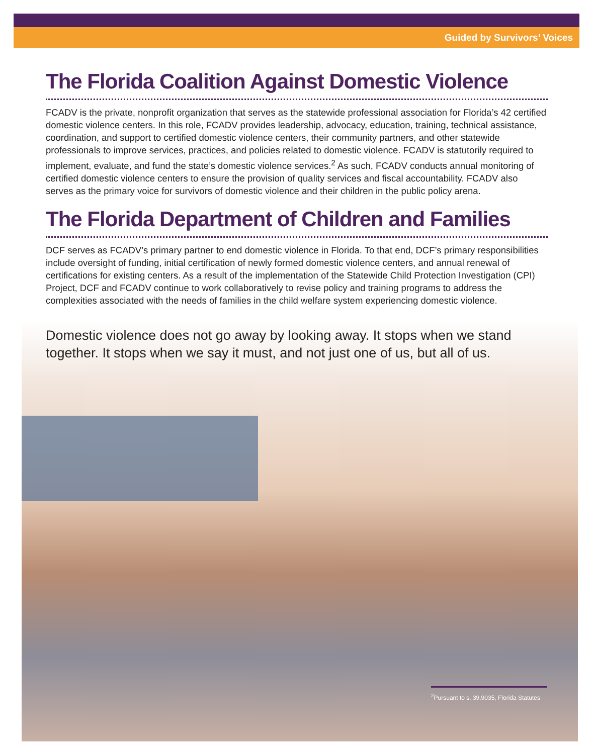Guided by Survivors’ Voices
The Florida Coalition Against Domestic Violence
FCADV is the private, nonprofit organization that serves as the statewide professional association for Florida’s 42 certified domestic violence centers. In this role, FCADV provides leadership, advocacy, education, training, technical assistance, coordination, and support to certified domestic violence centers, their community partners, and other statewide professionals to improve services, practices, and policies related to domestic violence. FCADV is statutorily required to implement, evaluate, and fund the state’s domestic violence services.<sup>2</sup> As such, FCADV conducts annual monitoring of certified domestic violence centers to ensure the provision of quality services and fiscal accountability. FCADV also serves as the primary voice for survivors of domestic violence and their children in the public policy arena.
The Florida Department of Children and Families
DCF serves as FCADV’s primary partner to end domestic violence in Florida. To that end, DCF’s primary responsibilities include oversight of funding, initial certification of newly formed domestic violence centers, and annual renewal of certifications for existing centers. As a result of the implementation of the Statewide Child Protection Investigation (CPI) Project, DCF and FCADV continue to work collaboratively to revise policy and training programs to address the complexities associated with the needs of families in the child welfare system experiencing domestic violence.
Domestic violence does not go away by looking away. It stops when we stand together. It stops when we say it must, and not just one of us, but all of us.
<sup>2</sup> Pursuant to s. 39.9035, Florida Statutes